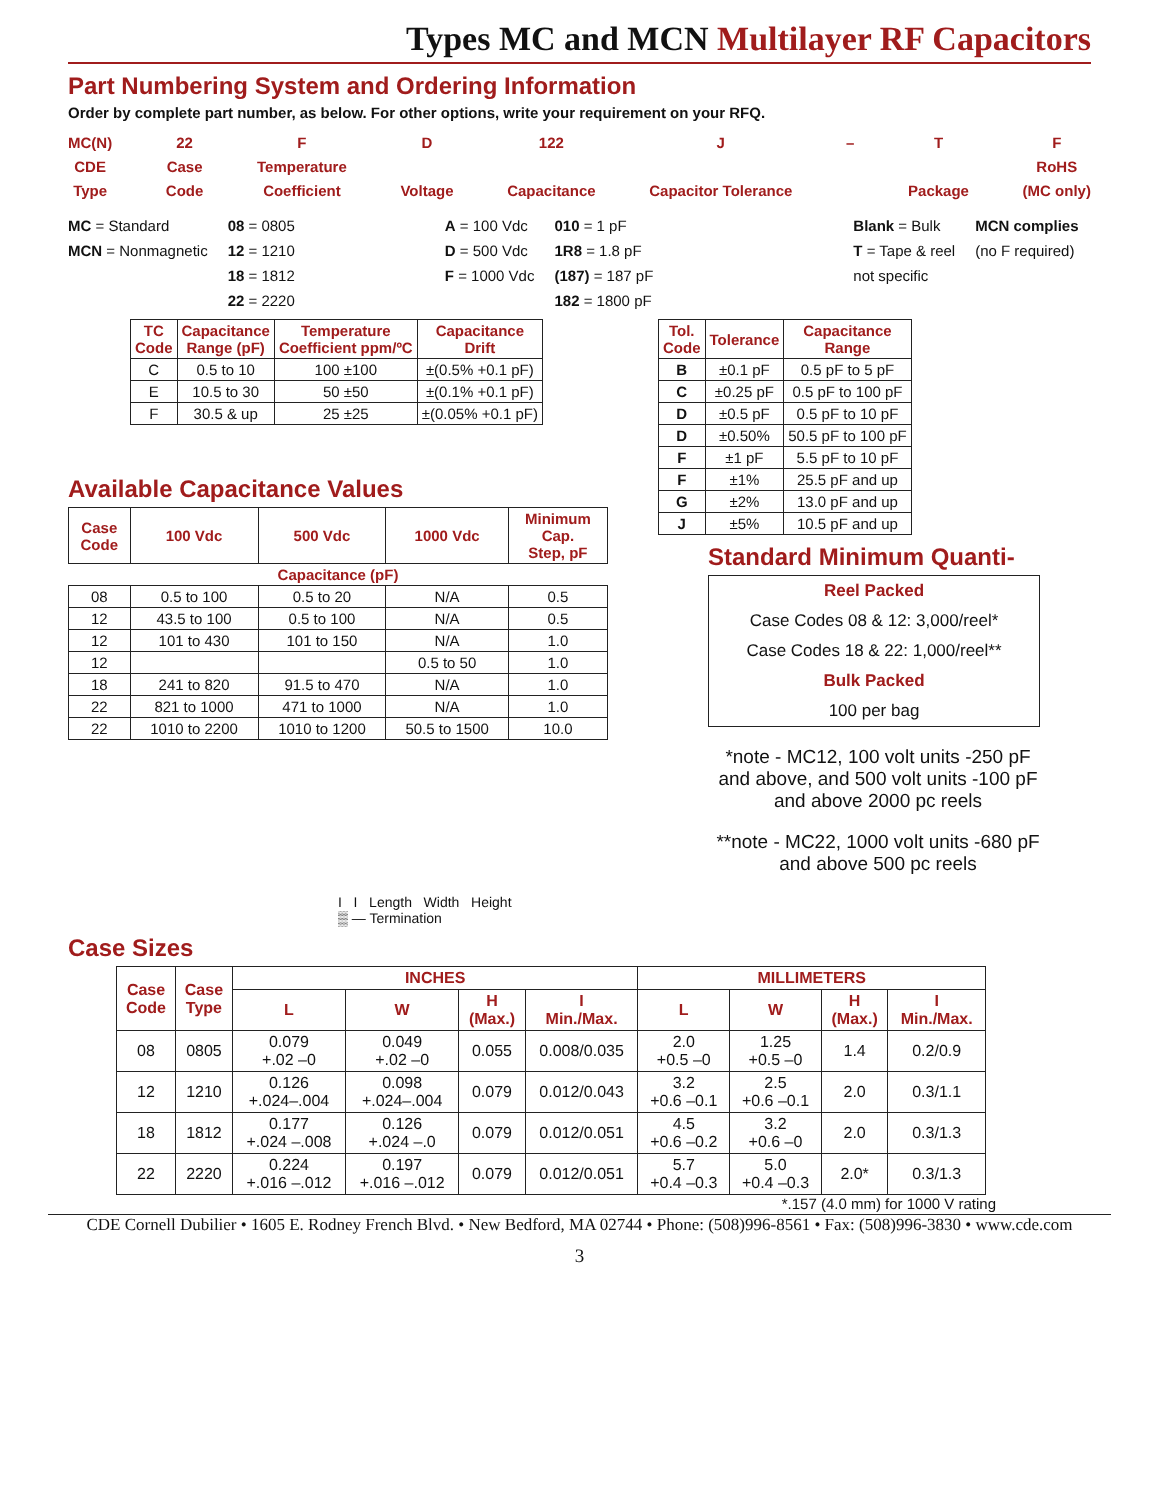Types MC and MCN Multilayer RF Capacitors
Part Numbering System and Ordering Information
Order by complete part number, as below. For other options, write your requirement on your RFQ.
MC(N)
CDE
Type
22
Case
Code
F
Temperature
Coefficient
D
Voltage
122
Capacitance
J
Capacitor Tolerance
– T
Package
F
RoHS
(MC only)
MC = Standard
MCN = Nonmagnetic
08 = 0805
12 = 1210
18 = 1812
22 = 2220
A = 100 Vdc
D = 500 Vdc
F = 1000 Vdc
010 = 1 pF
1R8 = 1.8 pF
(187) = 187 pF
182 = 1800 pF
Blank = Bulk
T = Tape & reel
not specific
MCN complies
(no F required)
| TC Code | Capacitance Range (pF) | Temperature Coefficient ppm/ºC | Capacitance Drift |
| --- | --- | --- | --- |
| C | 0.5 to 10 | 100 ±100 | ±(0.5% +0.1 pF) |
| E | 10.5 to 30 | 50 ±50 | ±(0.1% +0.1 pF) |
| F | 30.5 & up | 25 ±25 | ±(0.05% +0.1 pF) |
Available Capacitance Values
| Case Code | 100 Vdc | 500 Vdc | 1000 Vdc | Minimum Cap. Step, pF |
| --- | --- | --- | --- | --- |
| Capacitance (pF) | | | | |
| 08 | 0.5 to 100 | 0.5 to 20 | N/A | 0.5 |
| 12 | 43.5 to 100 | 0.5 to 100 | N/A | 0.5 |
| 12 | 101 to 430 | 101 to 150 | N/A | 1.0 |
| 12 | | | 0.5 to 50 | 1.0 |
| 18 | 241 to 820 | 91.5 to 470 | N/A | 1.0 |
| 22 | 821 to 1000 | 471 to 1000 | N/A | 1.0 |
| 22 | 1010 to 2200 | 1010 to 1200 | 50.5 to 1500 | 10.0 |
| Tol. Code | Tolerance | Capacitance Range |
| --- | --- | --- |
| B | ±0.1 pF | 0.5 pF to 5 pF |
| C | ±0.25 pF | 0.5 pF to 100 pF |
| D | ±0.5 pF | 0.5 pF to 10 pF |
| D | ±0.50% | 50.5 pF to 100 pF |
| F | ±1 pF | 5.5 pF to 10 pF |
| F | ±1% | 25.5 pF and up |
| G | ±2% | 13.0 pF and up |
| J | ±5% | 10.5 pF and up |
Standard Minimum Quanti-
Reel Packed
Case Codes 08 & 12: 3,000/reel*
Case Codes 18 & 22: 1,000/reel**
Bulk Packed
100 per bag
*note - MC12, 100 volt units -250 pF and above, and 500 volt units -100 pF and above 2000 pc reels
**note - MC22, 1000 volt units -680 pF and above 500 pc reels
I I Length Width Height
▒ — Termination
Case Sizes
| Case Code | Case Type | INCHES | | | | MILLIMETERS | | | |
| --- | --- | --- | --- | --- | --- | --- | --- | --- | --- |
| | | L | W | H (Max.) | I Min./Max. | L | W | H (Max.) | I Min./Max. |
| 08 | 0805 | 0.079 +.02 –0 | 0.049 +.02 –0 | 0.055 | 0.008/0.035 | 2.0 +0.5 –0 | 1.25 +0.5 –0 | 1.4 | 0.2/0.9 |
| 12 | 1210 | 0.126 +.024–.004 | 0.098 +.024–.004 | 0.079 | 0.012/0.043 | 3.2 +0.6 –0.1 | 2.5 +0.6 –0.1 | 2.0 | 0.3/1.1 |
| 18 | 1812 | 0.177 +.024 –.008 | 0.126 +.024 –.0 | 0.079 | 0.012/0.051 | 4.5 +0.6 –0.2 | 3.2 +0.6 –0 | 2.0 | 0.3/1.3 |
| 22 | 2220 | 0.224 +.016 –.012 | 0.197 +.016 –.012 | 0.079 | 0.012/0.051 | 5.7 +0.4 –0.3 | 5.0 +0.4 –0.3 | 2.0* | 0.3/1.3 |
*.157 (4.0 mm) for 1000 V rating
CDE Cornell Dubilier • 1605 E. Rodney French Blvd. • New Bedford, MA 02744 • Phone: (508)996-8561 • Fax: (508)996-3830 • www.cde.com
3